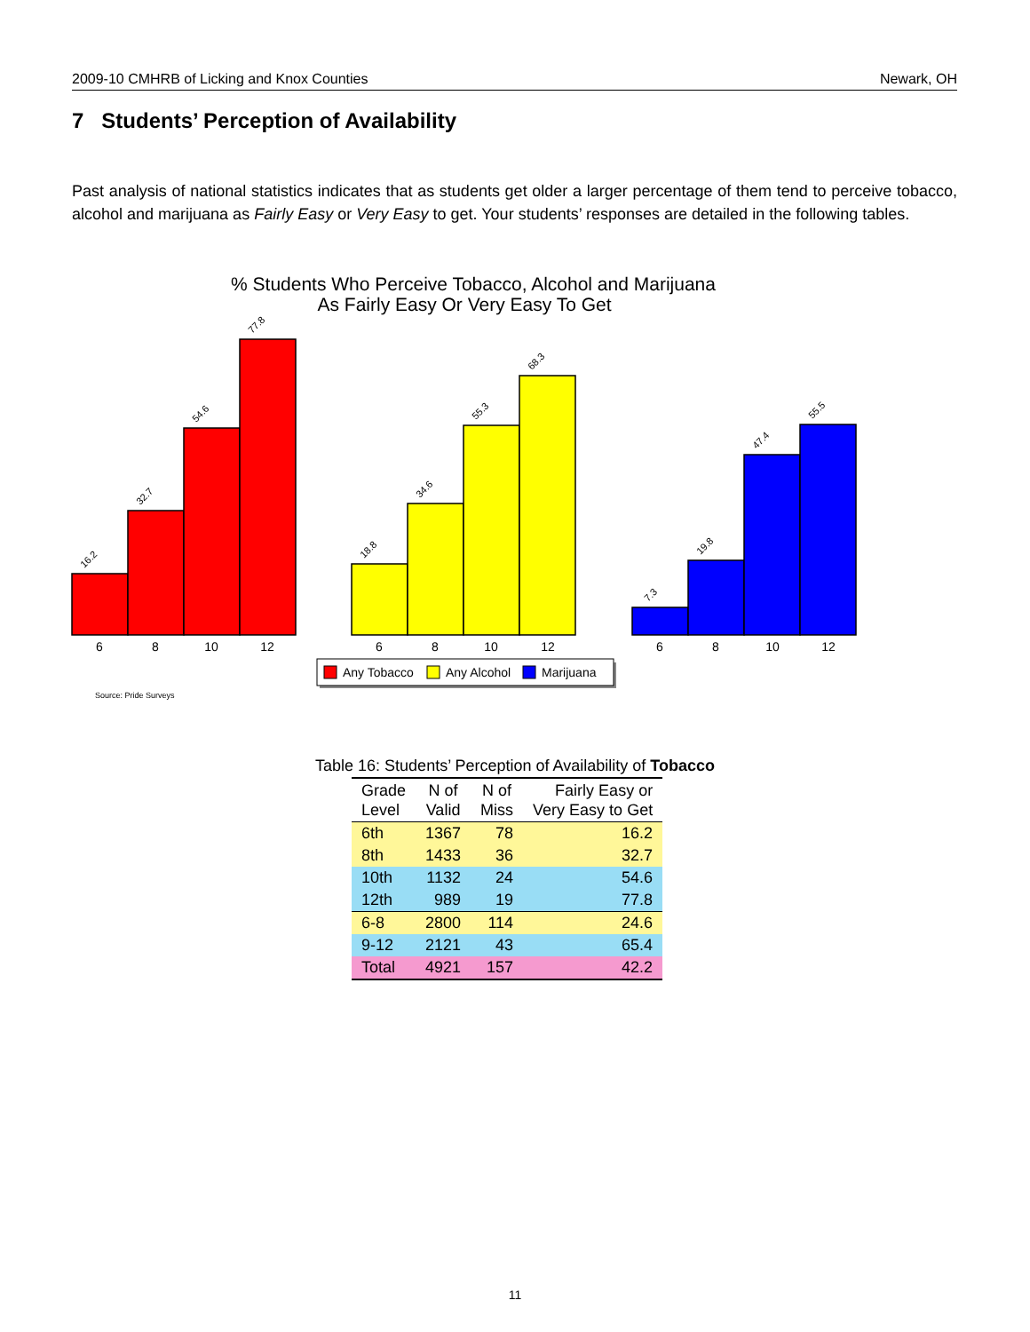2009-10 CMHRB of Licking and Knox Counties Newark, OH
7 Students’ Perception of Availability
Past analysis of national statistics indicates that as students get older a larger percentage of them tend to perceive tobacco, alcohol and marijuana as Fairly Easy or Very Easy to get. Your students’ responses are detailed in the following tables.
% Students Who Perceive Tobacco, Alcohol and Marijuana
As Fairly Easy Or Very Easy To Get
16.2
32.7
54.6
77.8
18.8
34.6
55.3
68.3
7.3
19.8
47.4
55.5
6
8
10
12
6
8
10
12
6
8
10
12
Any Tobacco
Any Alcohol
Marijuana
Source: Pride Surveys
Table 16: Students’ Perception of Availability of Tobacco
| Grade Level | N of Valid | N of Miss | Fairly Easy or Very Easy to Get |
| --- | --- | --- | --- |
| 6th | 1367 | 78 | 16.2 |
| 8th | 1433 | 36 | 32.7 |
| 10th | 1132 | 24 | 54.6 |
| 12th | 989 | 19 | 77.8 |
| 6-8 | 2800 | 114 | 24.6 |
| 9-12 | 2121 | 43 | 65.4 |
| Total | 4921 | 157 | 42.2 |
11